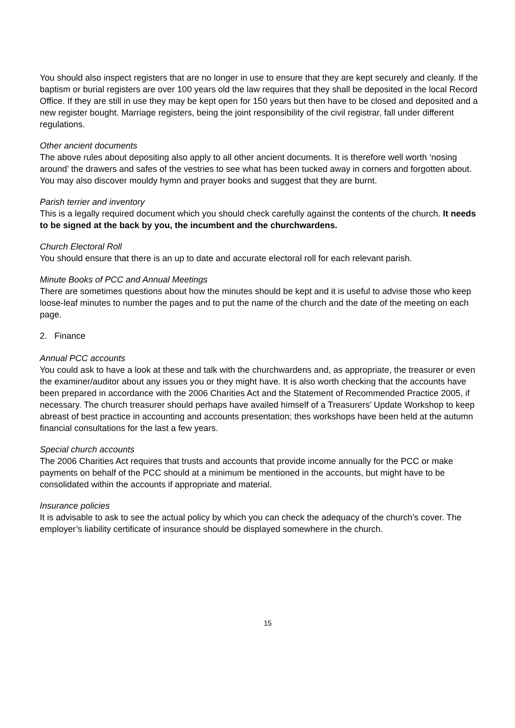You should also inspect registers that are no longer in use to ensure that they are kept securely and cleanly. If the baptism or burial registers are over 100 years old the law requires that they shall be deposited in the local Record Office. If they are still in use they may be kept open for 150 years but then have to be closed and deposited and a new register bought. Marriage registers, being the joint responsibility of the civil registrar, fall under different regulations.
Other ancient documents
The above rules about depositing also apply to all other ancient documents. It is therefore well worth ‘nosing around’ the drawers and safes of the vestries to see what has been tucked away in corners and forgotten about. You may also discover mouldy hymn and prayer books and suggest that they are burnt.
Parish terrier and inventory
This is a legally required document which you should check carefully against the contents of the church. It needs to be signed at the back by you, the incumbent and the churchwardens.
Church Electoral Roll
You should ensure that there is an up to date and accurate electoral roll for each relevant parish.
Minute Books of PCC and Annual Meetings
There are sometimes questions about how the minutes should be kept and it is useful to advise those who keep loose-leaf minutes to number the pages and to put the name of the church and the date of the meeting on each page.
2. Finance
Annual PCC accounts
You could ask to have a look at these and talk with the churchwardens and, as appropriate, the treasurer or even the examiner/auditor about any issues you or they might have. It is also worth checking that the accounts have been prepared in accordance with the 2006 Charities Act and the Statement of Recommended Practice 2005, if necessary. The church treasurer should perhaps have availed himself of a Treasurers’ Update Workshop to keep abreast of best practice in accounting and accounts presentation; thes workshops have been held at the autumn financial consultations for the last a few years.
Special church accounts
The 2006 Charities Act requires that trusts and accounts that provide income annually for the PCC or make payments on behalf of the PCC should at a minimum be mentioned in the accounts, but might have to be consolidated within the accounts if appropriate and material.
Insurance policies
It is advisable to ask to see the actual policy by which you can check the adequacy of the church’s cover. The employer’s liability certificate of insurance should be displayed somewhere in the church.
15